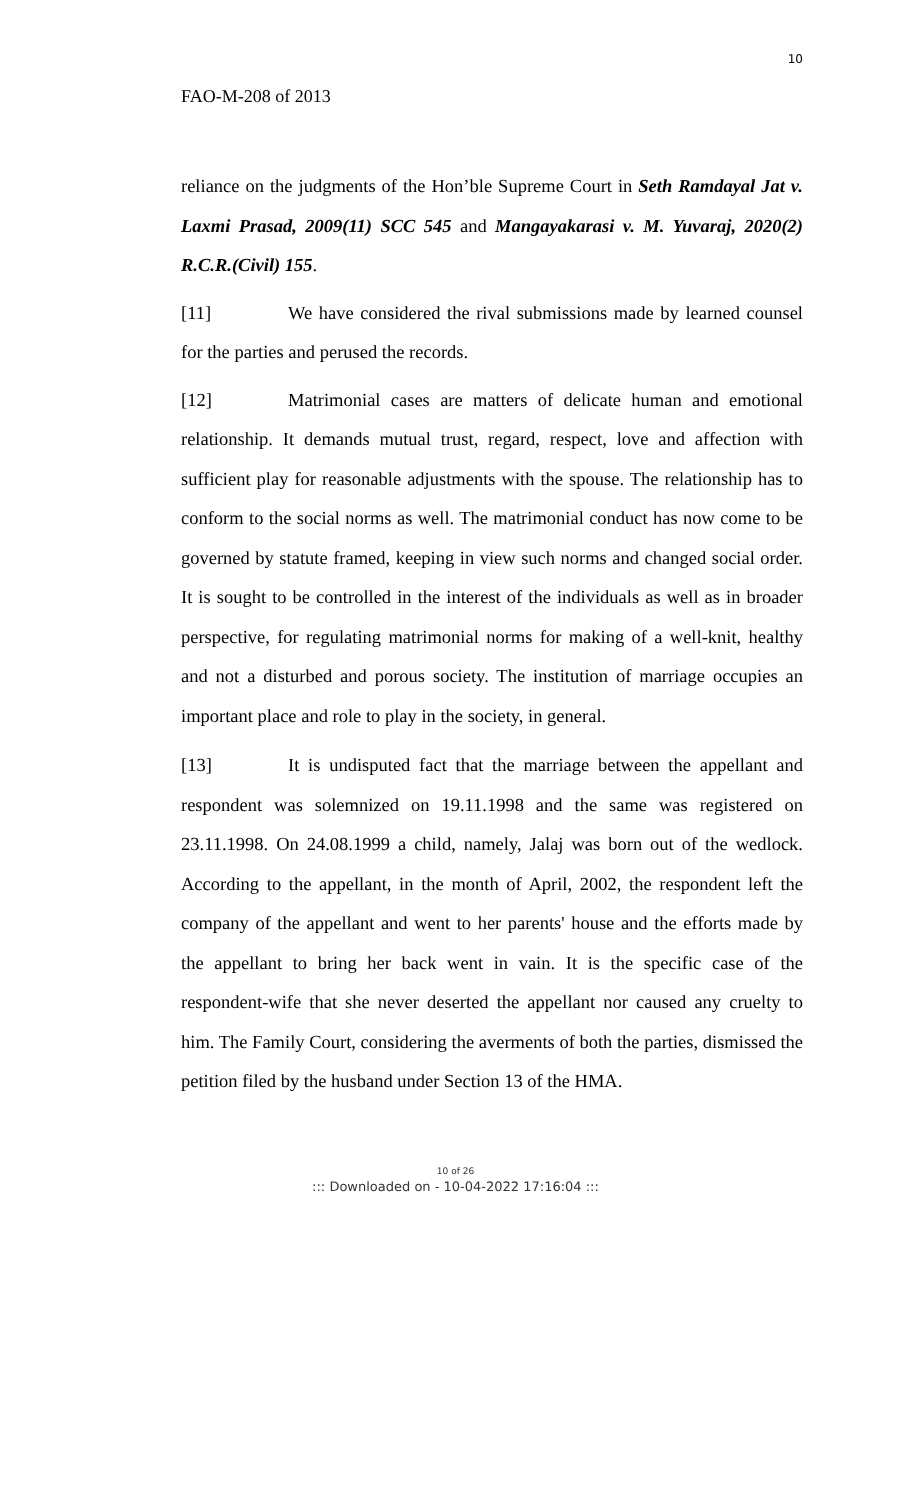10
FAO-M-208 of 2013
reliance on the judgments of the Hon’ble Supreme Court in Seth Ramdayal Jat v. Laxmi Prasad, 2009(11) SCC 545 and Mangayakarasi v. M. Yuvaraj, 2020(2) R.C.R.(Civil) 155.
[11] We have considered the rival submissions made by learned counsel for the parties and perused the records.
[12] Matrimonial cases are matters of delicate human and emotional relationship. It demands mutual trust, regard, respect, love and affection with sufficient play for reasonable adjustments with the spouse. The relationship has to conform to the social norms as well. The matrimonial conduct has now come to be governed by statute framed, keeping in view such norms and changed social order. It is sought to be controlled in the interest of the individuals as well as in broader perspective, for regulating matrimonial norms for making of a well-knit, healthy and not a disturbed and porous society. The institution of marriage occupies an important place and role to play in the society, in general.
[13] It is undisputed fact that the marriage between the appellant and respondent was solemnized on 19.11.1998 and the same was registered on 23.11.1998. On 24.08.1999 a child, namely, Jalaj was born out of the wedlock. According to the appellant, in the month of April, 2002, the respondent left the company of the appellant and went to her parents' house and the efforts made by the appellant to bring her back went in vain. It is the specific case of the respondent-wife that she never deserted the appellant nor caused any cruelty to him. The Family Court, considering the averments of both the parties, dismissed the petition filed by the husband under Section 13 of the HMA.
10 of 26
::: Downloaded on - 10-04-2022 17:16:04 :::